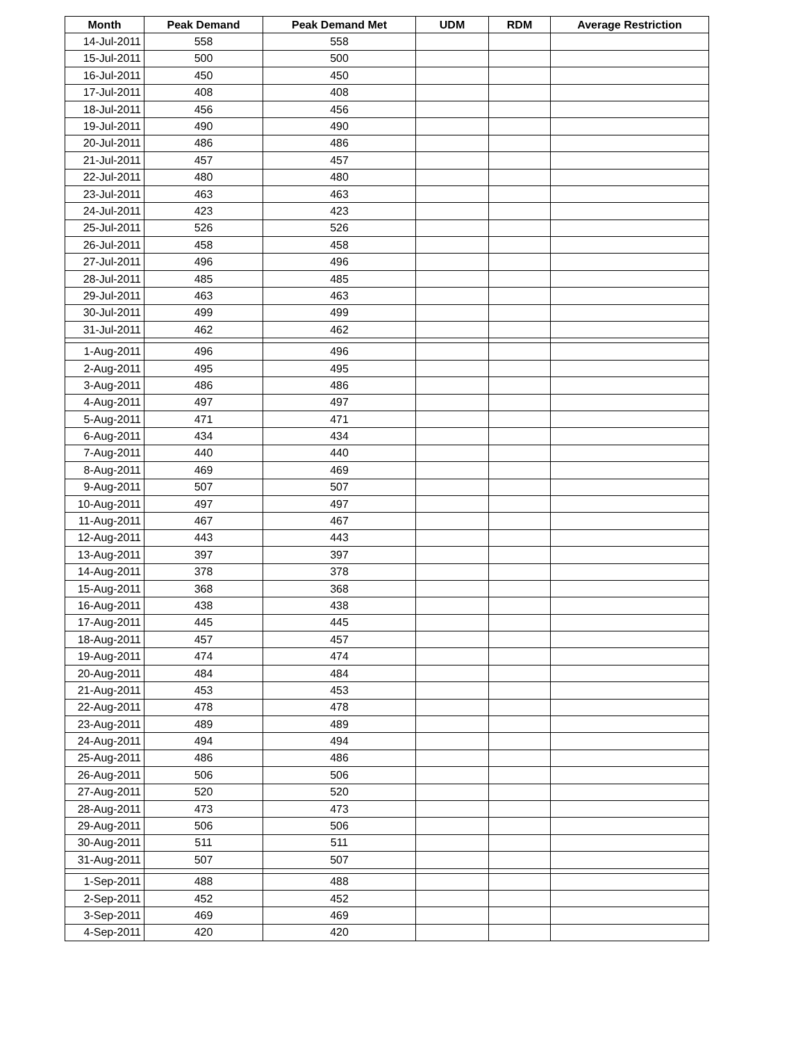| Month | Peak Demand | Peak Demand Met | UDM | RDM | Average Restriction |
| --- | --- | --- | --- | --- | --- |
| 14-Jul-2011 | 558 | 558 | | | |
| 15-Jul-2011 | 500 | 500 | | | |
| 16-Jul-2011 | 450 | 450 | | | |
| 17-Jul-2011 | 408 | 408 | | | |
| 18-Jul-2011 | 456 | 456 | | | |
| 19-Jul-2011 | 490 | 490 | | | |
| 20-Jul-2011 | 486 | 486 | | | |
| 21-Jul-2011 | 457 | 457 | | | |
| 22-Jul-2011 | 480 | 480 | | | |
| 23-Jul-2011 | 463 | 463 | | | |
| 24-Jul-2011 | 423 | 423 | | | |
| 25-Jul-2011 | 526 | 526 | | | |
| 26-Jul-2011 | 458 | 458 | | | |
| 27-Jul-2011 | 496 | 496 | | | |
| 28-Jul-2011 | 485 | 485 | | | |
| 29-Jul-2011 | 463 | 463 | | | |
| 30-Jul-2011 | 499 | 499 | | | |
| 31-Jul-2011 | 462 | 462 | | | |
| 1-Aug-2011 | 496 | 496 | | | |
| 2-Aug-2011 | 495 | 495 | | | |
| 3-Aug-2011 | 486 | 486 | | | |
| 4-Aug-2011 | 497 | 497 | | | |
| 5-Aug-2011 | 471 | 471 | | | |
| 6-Aug-2011 | 434 | 434 | | | |
| 7-Aug-2011 | 440 | 440 | | | |
| 8-Aug-2011 | 469 | 469 | | | |
| 9-Aug-2011 | 507 | 507 | | | |
| 10-Aug-2011 | 497 | 497 | | | |
| 11-Aug-2011 | 467 | 467 | | | |
| 12-Aug-2011 | 443 | 443 | | | |
| 13-Aug-2011 | 397 | 397 | | | |
| 14-Aug-2011 | 378 | 378 | | | |
| 15-Aug-2011 | 368 | 368 | | | |
| 16-Aug-2011 | 438 | 438 | | | |
| 17-Aug-2011 | 445 | 445 | | | |
| 18-Aug-2011 | 457 | 457 | | | |
| 19-Aug-2011 | 474 | 474 | | | |
| 20-Aug-2011 | 484 | 484 | | | |
| 21-Aug-2011 | 453 | 453 | | | |
| 22-Aug-2011 | 478 | 478 | | | |
| 23-Aug-2011 | 489 | 489 | | | |
| 24-Aug-2011 | 494 | 494 | | | |
| 25-Aug-2011 | 486 | 486 | | | |
| 26-Aug-2011 | 506 | 506 | | | |
| 27-Aug-2011 | 520 | 520 | | | |
| 28-Aug-2011 | 473 | 473 | | | |
| 29-Aug-2011 | 506 | 506 | | | |
| 30-Aug-2011 | 511 | 511 | | | |
| 31-Aug-2011 | 507 | 507 | | | |
| 1-Sep-2011 | 488 | 488 | | | |
| 2-Sep-2011 | 452 | 452 | | | |
| 3-Sep-2011 | 469 | 469 | | | |
| 4-Sep-2011 | 420 | 420 | | | |